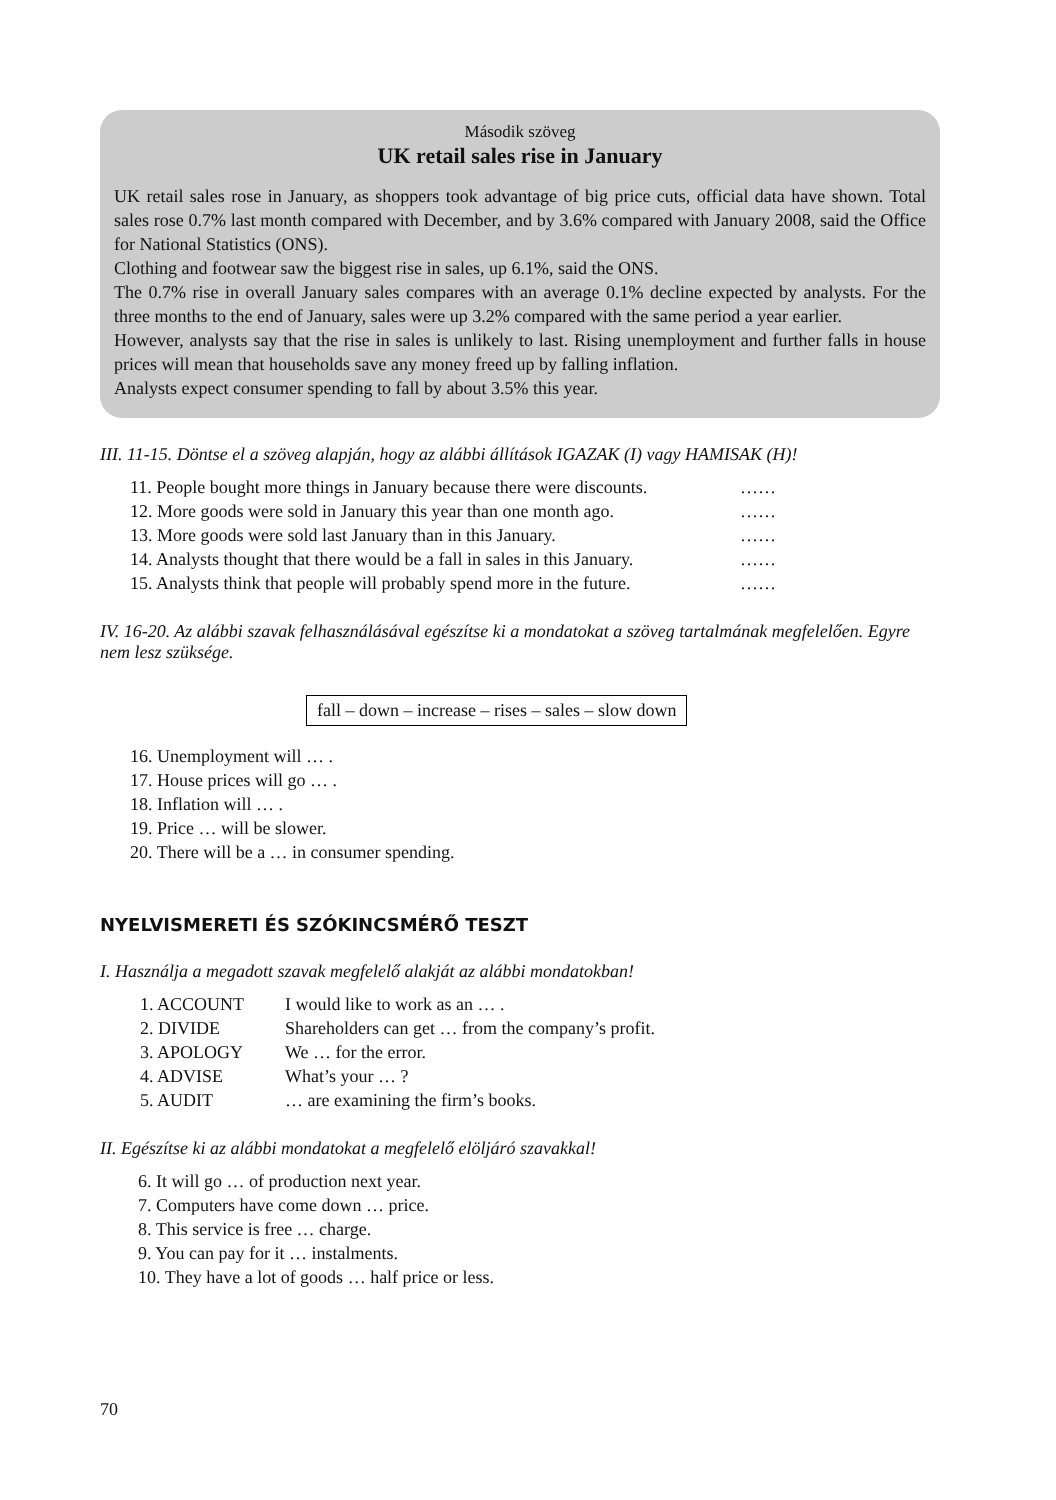Második szöveg
UK retail sales rise in January
UK retail sales rose in January, as shoppers took advantage of big price cuts, official data have shown. Total sales rose 0.7% last month compared with December, and by 3.6% compared with January 2008, said the Office for National Statistics (ONS).
Clothing and footwear saw the biggest rise in sales, up 6.1%, said the ONS.
The 0.7% rise in overall January sales compares with an average 0.1% decline expected by analysts. For the three months to the end of January, sales were up 3.2% compared with the same period a year earlier.
However, analysts say that the rise in sales is unlikely to last. Rising unemployment and further falls in house prices will mean that households save any money freed up by falling inflation.
Analysts expect consumer spending to fall by about 3.5% this year.
III. 11-15. Döntse el a szöveg alapján, hogy az alábbi állítások IGAZAK (I) vagy HAMISAK (H)!
11. People bought more things in January because there were discounts. ……
12. More goods were sold in January this year than one month ago. ……
13. More goods were sold last January than in this January. ……
14. Analysts thought that there would be a fall in sales in this January. ……
15. Analysts think that people will probably spend more in the future. ……
IV. 16-20. Az alábbi szavak felhasználásával egészítse ki a mondatokat a szöveg tartalmának megfelelően. Egyre nem lesz szüksége.
fall – down – increase – rises – sales – slow down
16. Unemployment will … .
17. House prices will go … .
18. Inflation will … .
19. Price … will be slower.
20. There will be a … in consumer spending.
NYELVISMERETI ÉS SZÓKINCSMÉRŐ TESZT
I. Használja a megadott szavak megfelelő alakját az alábbi mondatokban!
1. ACCOUNT I would like to work as an … .
2. DIVIDE Shareholders can get … from the company’s profit.
3. APOLOGY We … for the error.
4. ADVISE What’s your … ?
5. AUDIT … are examining the firm’s books.
II. Egészítse ki az alábbi mondatokat a megfelelő elöljáró szavakkal!
6. It will go … of production next year.
7. Computers have come down … price.
8. This service is free … charge.
9. You can pay for it … instalments.
10. They have a lot of goods … half price or less.
70